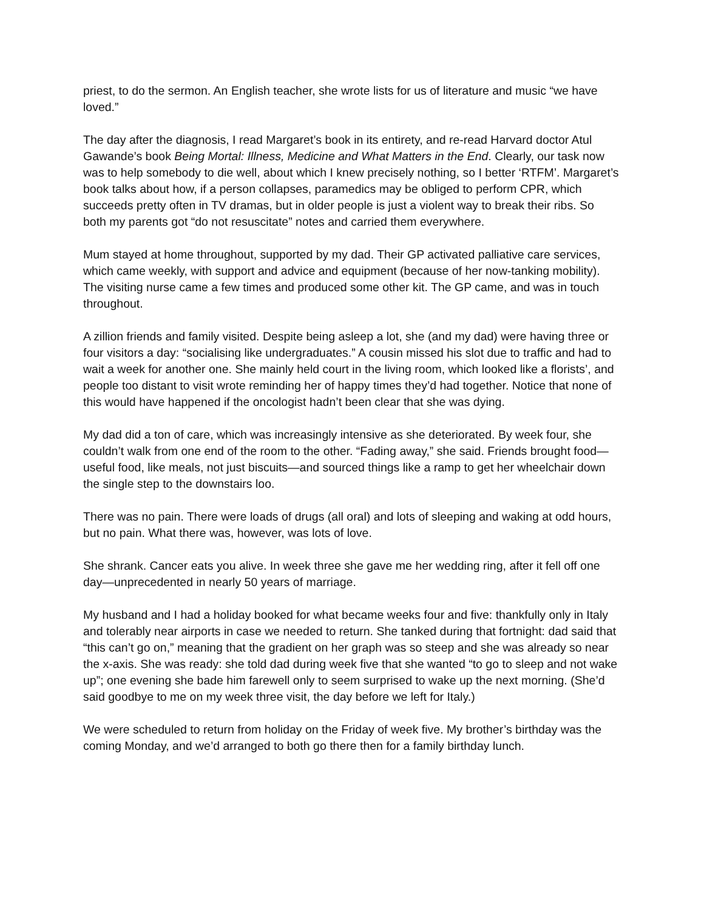priest, to do the sermon. An English teacher, she wrote lists for us of literature and music “we have loved.”
The day after the diagnosis, I read Margaret’s book in its entirety, and re-read Harvard doctor Atul Gawande’s book Being Mortal: Illness, Medicine and What Matters in the End. Clearly, our task now was to help somebody to die well, about which I knew precisely nothing, so I better ‘RTFM’. Margaret’s book talks about how, if a person collapses, paramedics may be obliged to perform CPR, which succeeds pretty often in TV dramas, but in older people is just a violent way to break their ribs. So both my parents got “do not resuscitate” notes and carried them everywhere.
Mum stayed at home throughout, supported by my dad. Their GP activated palliative care services, which came weekly, with support and advice and equipment (because of her now-tanking mobility). The visiting nurse came a few times and produced some other kit. The GP came, and was in touch throughout.
A zillion friends and family visited. Despite being asleep a lot, she (and my dad) were having three or four visitors a day: “socialising like undergraduates.” A cousin missed his slot due to traffic and had to wait a week for another one. She mainly held court in the living room, which looked like a florists’, and people too distant to visit wrote reminding her of happy times they’d had together. Notice that none of this would have happened if the oncologist hadn’t been clear that she was dying.
My dad did a ton of care, which was increasingly intensive as she deteriorated. By week four, she couldn’t walk from one end of the room to the other. “Fading away,” she said. Friends brought food—useful food, like meals, not just biscuits—and sourced things like a ramp to get her wheelchair down the single step to the downstairs loo.
There was no pain. There were loads of drugs (all oral) and lots of sleeping and waking at odd hours, but no pain. What there was, however, was lots of love.
She shrank. Cancer eats you alive. In week three she gave me her wedding ring, after it fell off one day—unprecedented in nearly 50 years of marriage.
My husband and I had a holiday booked for what became weeks four and five: thankfully only in Italy and tolerably near airports in case we needed to return. She tanked during that fortnight: dad said that “this can’t go on,” meaning that the gradient on her graph was so steep and she was already so near the x-axis. She was ready: she told dad during week five that she wanted “to go to sleep and not wake up”; one evening she bade him farewell only to seem surprised to wake up the next morning. (She’d said goodbye to me on my week three visit, the day before we left for Italy.)
We were scheduled to return from holiday on the Friday of week five. My brother’s birthday was the coming Monday, and we’d arranged to both go there then for a family birthday lunch.